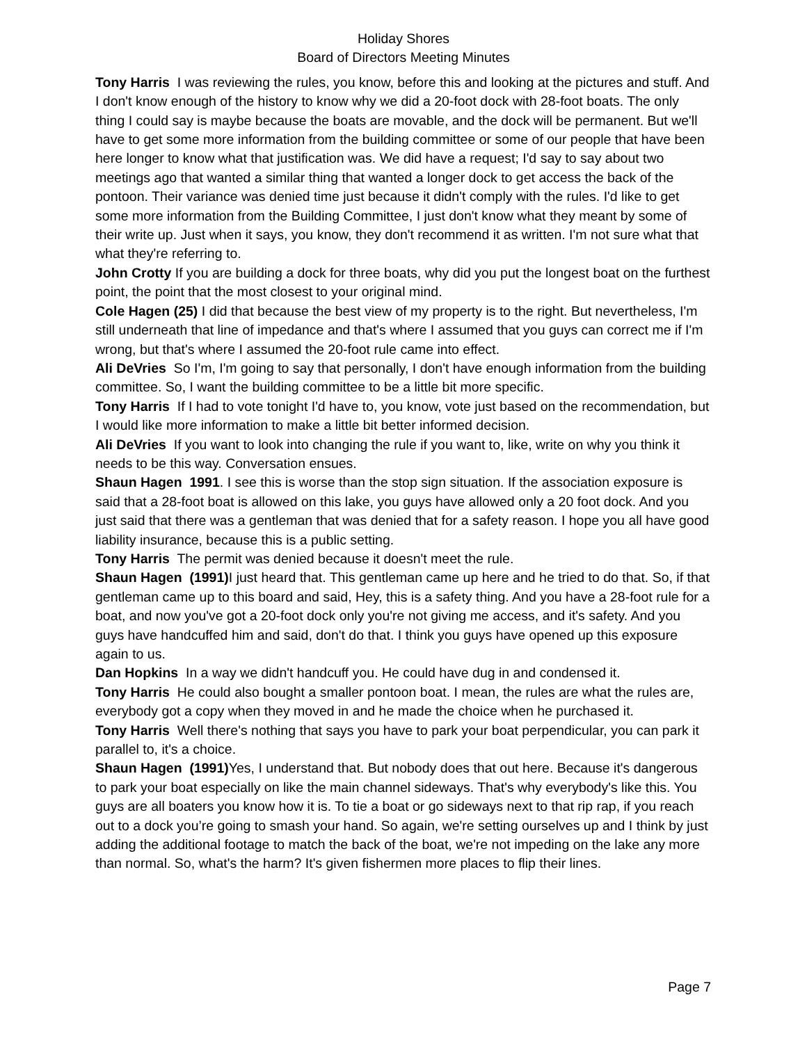Holiday Shores
Board of Directors Meeting Minutes
Tony Harris I was reviewing the rules, you know, before this and looking at the pictures and stuff. And I don't know enough of the history to know why we did a 20-foot dock with 28-foot boats. The only thing I could say is maybe because the boats are movable, and the dock will be permanent. But we'll have to get some more information from the building committee or some of our people that have been here longer to know what that justification was. We did have a request; I'd say to say about two meetings ago that wanted a similar thing that wanted a longer dock to get access the back of the pontoon. Their variance was denied time just because it didn't comply with the rules. I'd like to get some more information from the Building Committee, I just don't know what they meant by some of their write up. Just when it says, you know, they don't recommend it as written. I'm not sure what that what they're referring to.
John Crotty If you are building a dock for three boats, why did you put the longest boat on the furthest point, the point that the most closest to your original mind.
Cole Hagen (25) I did that because the best view of my property is to the right. But nevertheless, I'm still underneath that line of impedance and that's where I assumed that you guys can correct me if I'm wrong, but that's where I assumed the 20-foot rule came into effect.
Ali DeVries So I'm, I'm going to say that personally, I don't have enough information from the building committee. So, I want the building committee to be a little bit more specific.
Tony Harris If I had to vote tonight I'd have to, you know, vote just based on the recommendation, but I would like more information to make a little bit better informed decision.
Ali DeVries If you want to look into changing the rule if you want to, like, write on why you think it needs to be this way. Conversation ensues.
Shaun Hagen 1991. I see this is worse than the stop sign situation. If the association exposure is said that a 28-foot boat is allowed on this lake, you guys have allowed only a 20 foot dock. And you just said that there was a gentleman that was denied that for a safety reason. I hope you all have good liability insurance, because this is a public setting.
Tony Harris The permit was denied because it doesn't meet the rule.
Shaun Hagen (1991) I just heard that. This gentleman came up here and he tried to do that. So, if that gentleman came up to this board and said, Hey, this is a safety thing. And you have a 28-foot rule for a boat, and now you've got a 20-foot dock only you're not giving me access, and it's safety. And you guys have handcuffed him and said, don't do that. I think you guys have opened up this exposure again to us.
Dan Hopkins In a way we didn't handcuff you. He could have dug in and condensed it.
Tony Harris He could also bought a smaller pontoon boat. I mean, the rules are what the rules are, everybody got a copy when they moved in and he made the choice when he purchased it.
Tony Harris Well there's nothing that says you have to park your boat perpendicular, you can park it parallel to, it's a choice.
Shaun Hagen (1991) Yes, I understand that. But nobody does that out here. Because it's dangerous to park your boat especially on like the main channel sideways. That's why everybody's like this. You guys are all boaters you know how it is. To tie a boat or go sideways next to that rip rap, if you reach out to a dock you’re going to smash your hand. So again, we're setting ourselves up and I think by just adding the additional footage to match the back of the boat, we're not impeding on the lake any more than normal. So, what's the harm? It's given fishermen more places to flip their lines.
Page 7